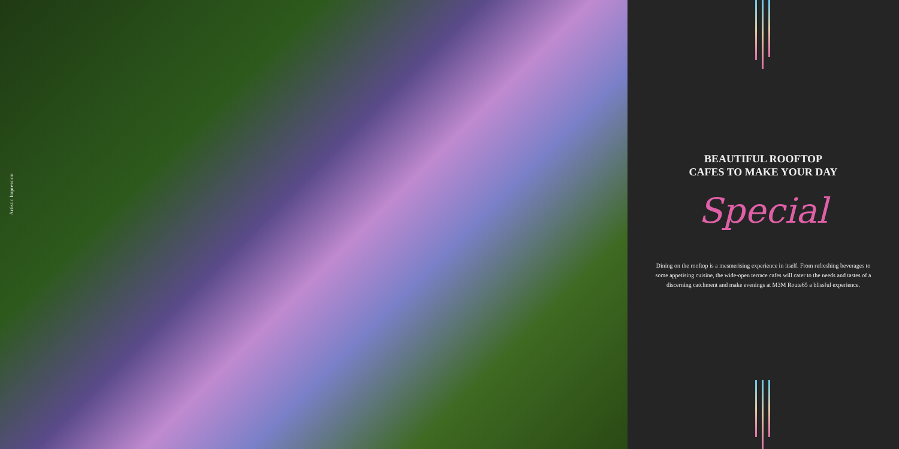Artistic Impression
BEAUTIFUL ROOFTOP
CAFES TO MAKE YOUR DAY
Special
Dining on the rooftop is a mesmerising experience in itself. From refreshing beverages to some appetising cuisine, the wide-open terrace cafes will cater to the needs and tastes of a discerning catchment and make evenings at M3M Route65 a blissful experience.